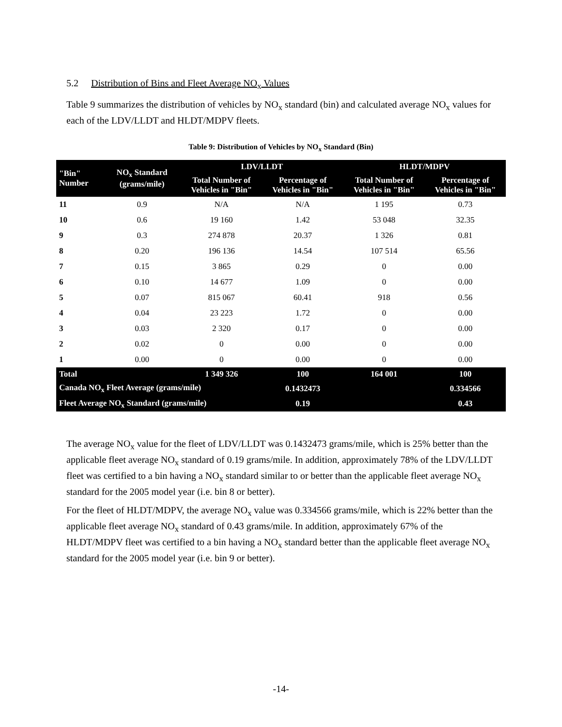5.2 Distribution of Bins and Fleet Average NO<sub>x</sub> Values
Table 9 summarizes the distribution of vehicles by NO<sub>x</sub> standard (bin) and calculated average NO<sub>x</sub> values for each of the LDV/LLDT and HLDT/MDPV fleets.
Table 9: Distribution of Vehicles by NO<sub>x</sub> Standard (Bin)
| "Bin" Number | NO<sub>x</sub> Standard (grams/mile) | LDV/LLDT | | HLDT/MDPV | |
| --- | --- | --- | --- | --- | --- |
| | | Total Number of Vehicles in "Bin" | Percentage of Vehicles in "Bin" | Total Number of Vehicles in "Bin" | Percentage of Vehicles in "Bin" |
| 11 | 0.9 | N/A | N/A | 1 195 | 0.73 |
| 10 | 0.6 | 19 160 | 1.42 | 53 048 | 32.35 |
| 9 | 0.3 | 274 878 | 20.37 | 1 326 | 0.81 |
| 8 | 0.20 | 196 136 | 14.54 | 107 514 | 65.56 |
| 7 | 0.15 | 3 865 | 0.29 | 0 | 0.00 |
| 6 | 0.10 | 14 677 | 1.09 | 0 | 0.00 |
| 5 | 0.07 | 815 067 | 60.41 | 918 | 0.56 |
| 4 | 0.04 | 23 223 | 1.72 | 0 | 0.00 |
| 3 | 0.03 | 2 320 | 0.17 | 0 | 0.00 |
| 2 | 0.02 | 0 | 0.00 | 0 | 0.00 |
| 1 | 0.00 | 0 | 0.00 | 0 | 0.00 |
| Total | | 1 349 326 | 100 | 164 001 | 100 |
| Canada NO<sub>x</sub> Fleet Average (grams/mile) | | | 0.1432473 | | 0.334566 |
| Fleet Average NO<sub>x</sub> Standard (grams/mile) | | | 0.19 | | 0.43 |
The average NO<sub>x</sub> value for the fleet of LDV/LLDT was 0.1432473 grams/mile, which is 25% better than the applicable fleet average NO<sub>x</sub> standard of 0.19 grams/mile. In addition, approximately 78% of the LDV/LLDT fleet was certified to a bin having a NO<sub>x</sub> standard similar to or better than the applicable fleet average NO<sub>x</sub> standard for the 2005 model year (i.e. bin 8 or better).
For the fleet of HLDT/MDPV, the average NO<sub>x</sub> value was 0.334566 grams/mile, which is 22% better than the applicable fleet average NO<sub>x</sub> standard of 0.43 grams/mile. In addition, approximately 67% of the HLDT/MDPV fleet was certified to a bin having a NO<sub>x</sub> standard better than the applicable fleet average NO<sub>x</sub> standard for the 2005 model year (i.e. bin 9 or better).
-14-